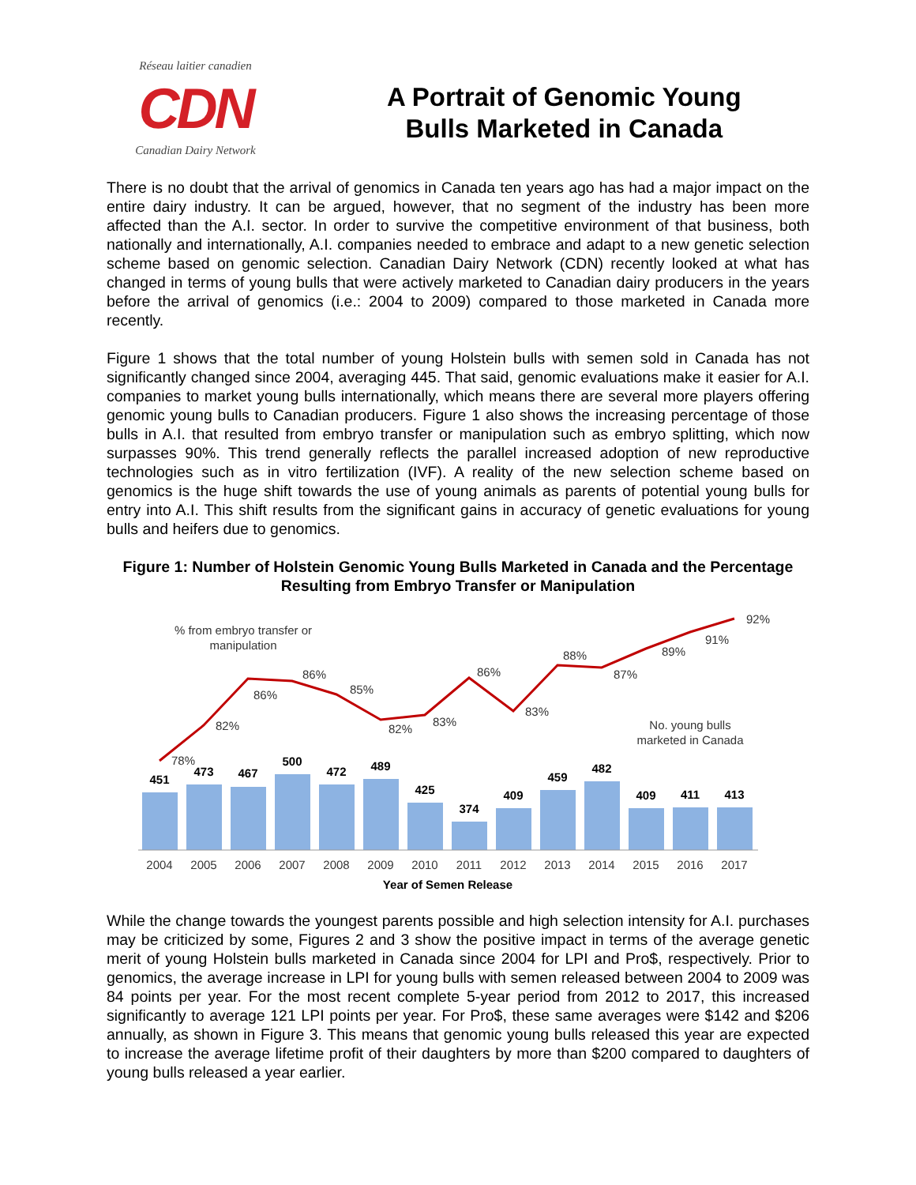Réseau laitier canadien
CDN
Canadian Dairy Network
A Portrait of Genomic Young
Bulls Marketed in Canada
There is no doubt that the arrival of genomics in Canada ten years ago has had a major impact on the entire dairy industry. It can be argued, however, that no segment of the industry has been more affected than the A.I. sector. In order to survive the competitive environment of that business, both nationally and internationally, A.I. companies needed to embrace and adapt to a new genetic selection scheme based on genomic selection. Canadian Dairy Network (CDN) recently looked at what has changed in terms of young bulls that were actively marketed to Canadian dairy producers in the years before the arrival of genomics (i.e.: 2004 to 2009) compared to those marketed in Canada more recently.
Figure 1 shows that the total number of young Holstein bulls with semen sold in Canada has not significantly changed since 2004, averaging 445. That said, genomic evaluations make it easier for A.I. companies to market young bulls internationally, which means there are several more players offering genomic young bulls to Canadian producers. Figure 1 also shows the increasing percentage of those bulls in A.I. that resulted from embryo transfer or manipulation such as embryo splitting, which now surpasses 90%. This trend generally reflects the parallel increased adoption of new reproductive technologies such as in vitro fertilization (IVF). A reality of the new selection scheme based on genomics is the huge shift towards the use of young animals as parents of potential young bulls for entry into A.I. This shift results from the significant gains in accuracy of genetic evaluations for young bulls and heifers due to genomics.
Figure 1: Number of Holstein Genomic Young Bulls Marketed in Canada and the Percentage Resulting from Embryo Transfer or Manipulation
451
473
467
500
472
489
425
374
409
459
482
409
411
413
78%
82%
86%
86%
85%
82%
83%
86%
83%
88%
87%
89%
91%
92%
% from embryo transfer or
manipulation
No. young bulls
marketed in Canada
2004
2005
2006
2007
2008
2009
2010
2011
2012
2013
2014
2015
2016
2017
Year of Semen Release
While the change towards the youngest parents possible and high selection intensity for A.I. purchases may be criticized by some, Figures 2 and 3 show the positive impact in terms of the average genetic merit of young Holstein bulls marketed in Canada since 2004 for LPI and Pro$, respectively. Prior to genomics, the average increase in LPI for young bulls with semen released between 2004 to 2009 was 84 points per year. For the most recent complete 5-year period from 2012 to 2017, this increased significantly to average 121 LPI points per year. For Pro$, these same averages were $142 and $206 annually, as shown in Figure 3. This means that genomic young bulls released this year are expected to increase the average lifetime profit of their daughters by more than $200 compared to daughters of young bulls released a year earlier.